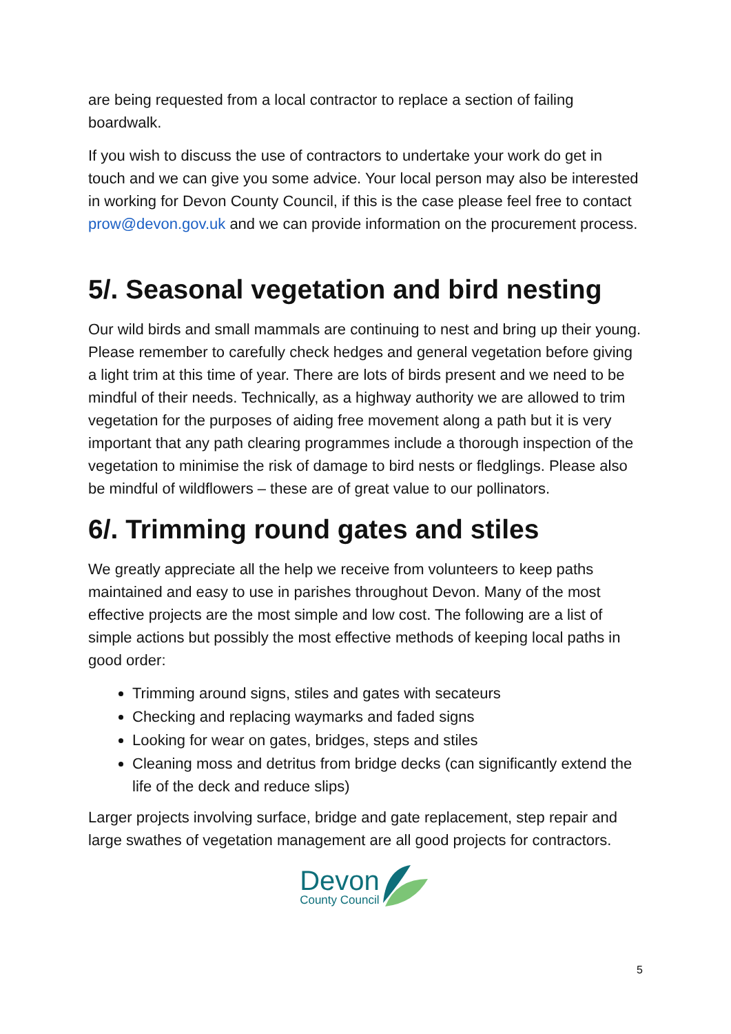are being requested from a local contractor to replace a section of failing boardwalk.
If you wish to discuss the use of contractors to undertake your work do get in touch and we can give you some advice. Your local person may also be interested in working for Devon County Council, if this is the case please feel free to contact prow@devon.gov.uk and we can provide information on the procurement process.
5/. Seasonal vegetation and bird nesting
Our wild birds and small mammals are continuing to nest and bring up their young. Please remember to carefully check hedges and general vegetation before giving a light trim at this time of year. There are lots of birds present and we need to be mindful of their needs. Technically, as a highway authority we are allowed to trim vegetation for the purposes of aiding free movement along a path but it is very important that any path clearing programmes include a thorough inspection of the vegetation to minimise the risk of damage to bird nests or fledglings. Please also be mindful of wildflowers – these are of great value to our pollinators.
6/. Trimming round gates and stiles
We greatly appreciate all the help we receive from volunteers to keep paths maintained and easy to use in parishes throughout Devon. Many of the most effective projects are the most simple and low cost. The following are a list of simple actions but possibly the most effective methods of keeping local paths in good order:
Trimming around signs, stiles and gates with secateurs
Checking and replacing waymarks and faded signs
Looking for wear on gates, bridges, steps and stiles
Cleaning moss and detritus from bridge decks (can significantly extend the life of the deck and reduce slips)
Larger projects involving surface, bridge and gate replacement, step repair and large swathes of vegetation management are all good projects for contractors.
Devon
County Council
5